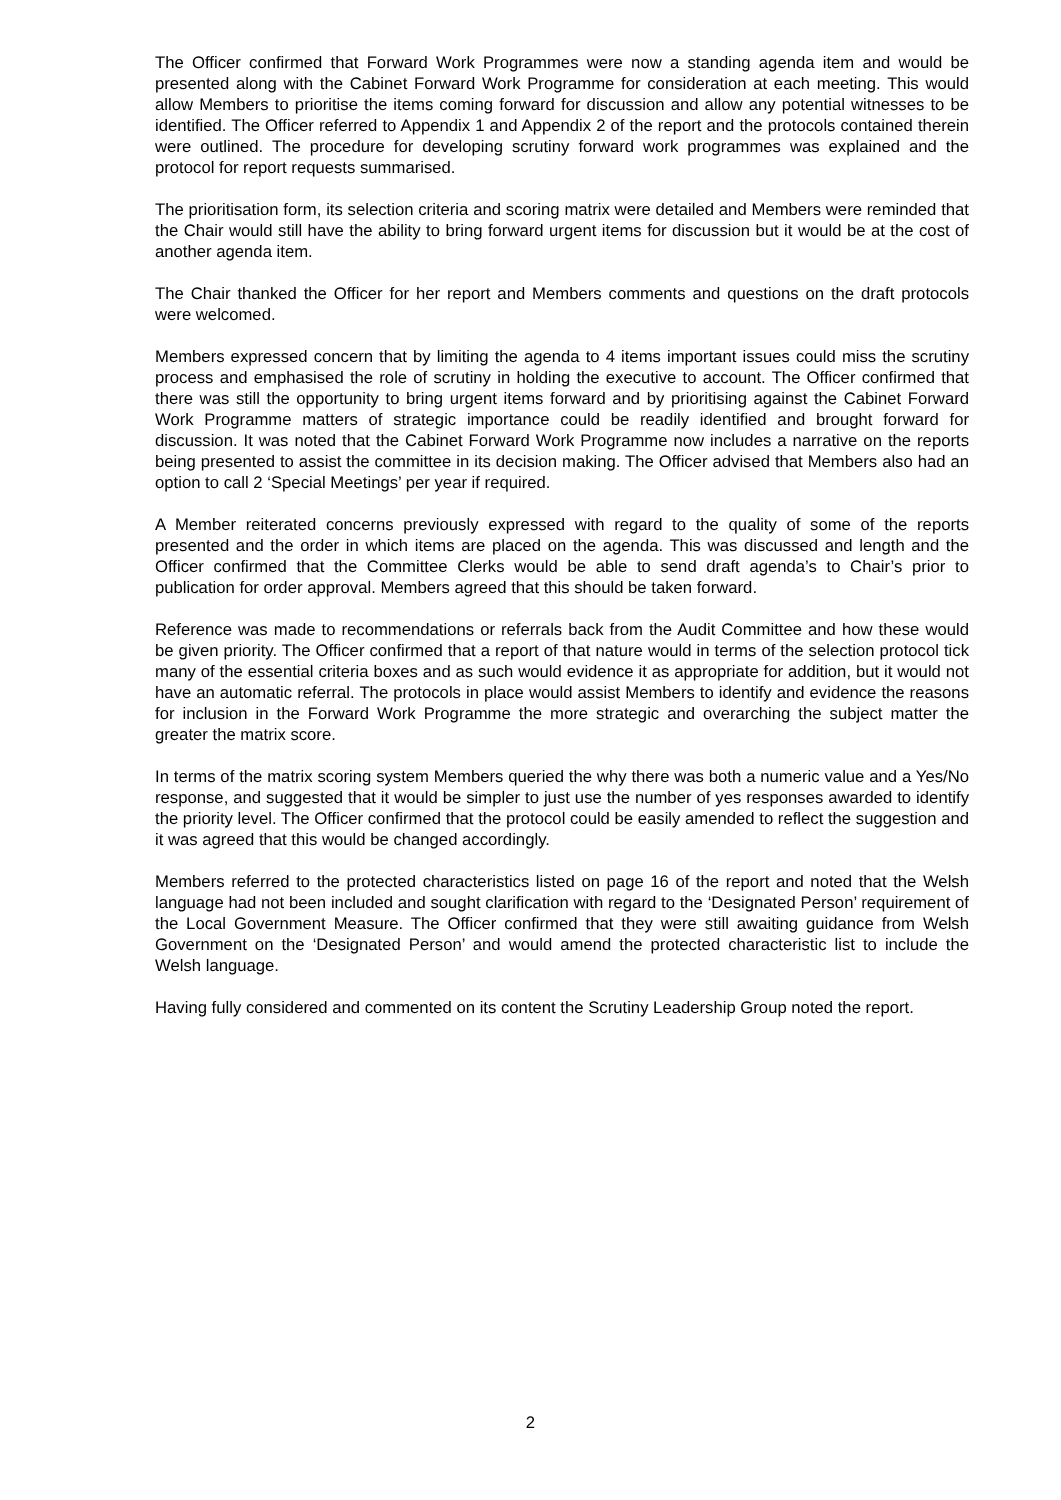The Officer confirmed that Forward Work Programmes were now a standing agenda item and would be presented along with the Cabinet Forward Work Programme for consideration at each meeting. This would allow Members to prioritise the items coming forward for discussion and allow any potential witnesses to be identified. The Officer referred to Appendix 1 and Appendix 2 of the report and the protocols contained therein were outlined. The procedure for developing scrutiny forward work programmes was explained and the protocol for report requests summarised.
The prioritisation form, its selection criteria and scoring matrix were detailed and Members were reminded that the Chair would still have the ability to bring forward urgent items for discussion but it would be at the cost of another agenda item.
The Chair thanked the Officer for her report and Members comments and questions on the draft protocols were welcomed.
Members expressed concern that by limiting the agenda to 4 items important issues could miss the scrutiny process and emphasised the role of scrutiny in holding the executive to account. The Officer confirmed that there was still the opportunity to bring urgent items forward and by prioritising against the Cabinet Forward Work Programme matters of strategic importance could be readily identified and brought forward for discussion. It was noted that the Cabinet Forward Work Programme now includes a narrative on the reports being presented to assist the committee in its decision making. The Officer advised that Members also had an option to call 2 ‘Special Meetings’ per year if required.
A Member reiterated concerns previously expressed with regard to the quality of some of the reports presented and the order in which items are placed on the agenda. This was discussed and length and the Officer confirmed that the Committee Clerks would be able to send draft agenda’s to Chair’s prior to publication for order approval. Members agreed that this should be taken forward.
Reference was made to recommendations or referrals back from the Audit Committee and how these would be given priority. The Officer confirmed that a report of that nature would in terms of the selection protocol tick many of the essential criteria boxes and as such would evidence it as appropriate for addition, but it would not have an automatic referral. The protocols in place would assist Members to identify and evidence the reasons for inclusion in the Forward Work Programme the more strategic and overarching the subject matter the greater the matrix score.
In terms of the matrix scoring system Members queried the why there was both a numeric value and a Yes/No response, and suggested that it would be simpler to just use the number of yes responses awarded to identify the priority level. The Officer confirmed that the protocol could be easily amended to reflect the suggestion and it was agreed that this would be changed accordingly.
Members referred to the protected characteristics listed on page 16 of the report and noted that the Welsh language had not been included and sought clarification with regard to the ‘Designated Person’ requirement of the Local Government Measure. The Officer confirmed that they were still awaiting guidance from Welsh Government on the ‘Designated Person’ and would amend the protected characteristic list to include the Welsh language.
Having fully considered and commented on its content the Scrutiny Leadership Group noted the report.
2